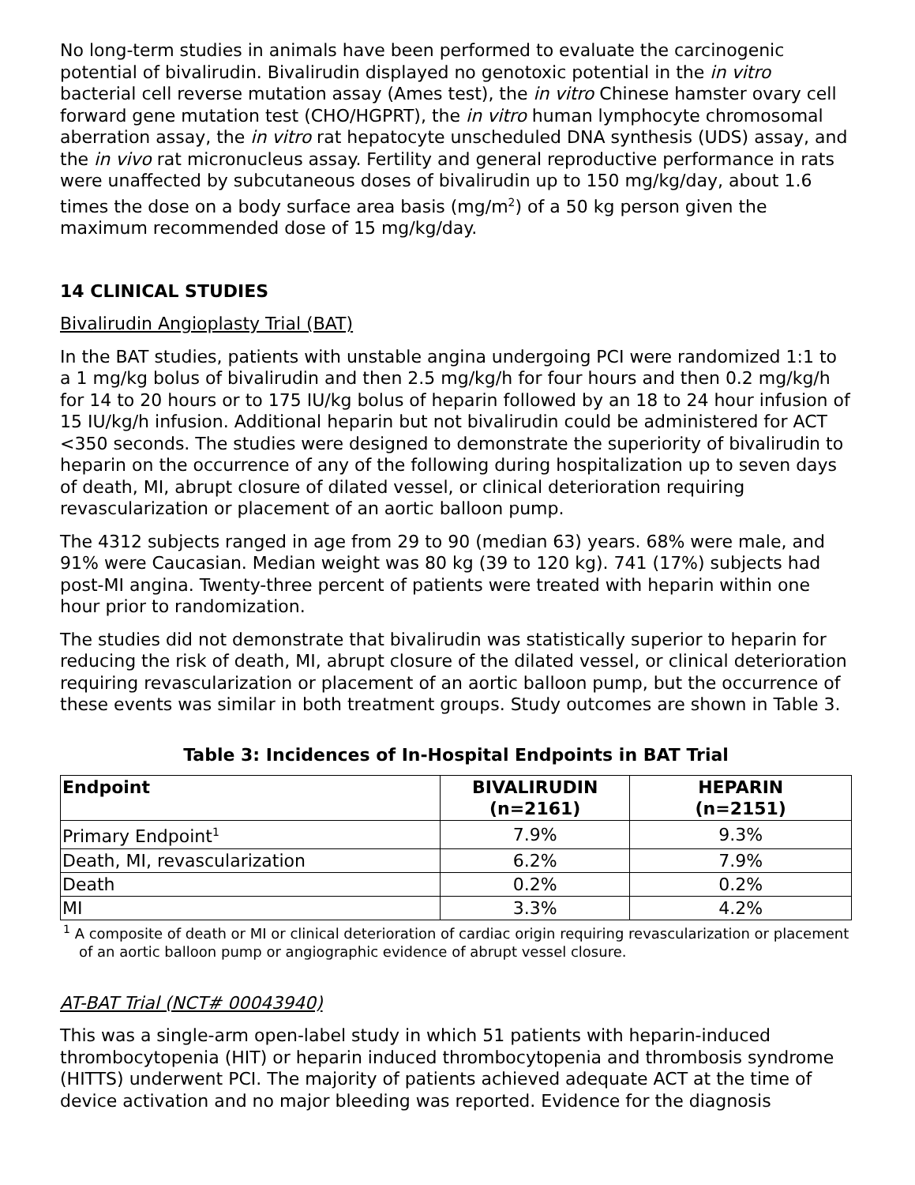No long-term studies in animals have been performed to evaluate the carcinogenic potential of bivalirudin. Bivalirudin displayed no genotoxic potential in the in vitro bacterial cell reverse mutation assay (Ames test), the in vitro Chinese hamster ovary cell forward gene mutation test (CHO/HGPRT), the in vitro human lymphocyte chromosomal aberration assay, the in vitro rat hepatocyte unscheduled DNA synthesis (UDS) assay, and the in vivo rat micronucleus assay. Fertility and general reproductive performance in rats were unaffected by subcutaneous doses of bivalirudin up to 150 mg/kg/day, about 1.6 times the dose on a body surface area basis (mg/m<sup>2</sup>) of a 50 kg person given the maximum recommended dose of 15 mg/kg/day.
14 CLINICAL STUDIES
Bivalirudin Angioplasty Trial (BAT)
In the BAT studies, patients with unstable angina undergoing PCI were randomized 1:1 to a 1 mg/kg bolus of bivalirudin and then 2.5 mg/kg/h for four hours and then 0.2 mg/kg/h for 14 to 20 hours or to 175 IU/kg bolus of heparin followed by an 18 to 24 hour infusion of 15 IU/kg/h infusion. Additional heparin but not bivalirudin could be administered for ACT <350 seconds. The studies were designed to demonstrate the superiority of bivalirudin to heparin on the occurrence of any of the following during hospitalization up to seven days of death, MI, abrupt closure of dilated vessel, or clinical deterioration requiring revascularization or placement of an aortic balloon pump.
The 4312 subjects ranged in age from 29 to 90 (median 63) years. 68% were male, and 91% were Caucasian. Median weight was 80 kg (39 to 120 kg). 741 (17%) subjects had post-MI angina. Twenty-three percent of patients were treated with heparin within one hour prior to randomization.
The studies did not demonstrate that bivalirudin was statistically superior to heparin for reducing the risk of death, MI, abrupt closure of the dilated vessel, or clinical deterioration requiring revascularization or placement of an aortic balloon pump, but the occurrence of these events was similar in both treatment groups. Study outcomes are shown in Table 3.
Table 3: Incidences of In-Hospital Endpoints in BAT Trial
| Endpoint | BIVALIRUDIN (n=2161) | HEPARIN (n=2151) |
| --- | --- | --- |
| Primary Endpoint<sup>1</sup> | 7.9% | 9.3% |
| Death, MI, revascularization | 6.2% | 7.9% |
| Death | 0.2% | 0.2% |
| MI | 3.3% | 4.2% |
<sup>1</sup> A composite of death or MI or clinical deterioration of cardiac origin requiring revascularization or placement of an aortic balloon pump or angiographic evidence of abrupt vessel closure.
AT-BAT Trial (NCT# 00043940)
This was a single-arm open-label study in which 51 patients with heparin-induced thrombocytopenia (HIT) or heparin induced thrombocytopenia and thrombosis syndrome (HITTS) underwent PCI. The majority of patients achieved adequate ACT at the time of device activation and no major bleeding was reported. Evidence for the diagnosis